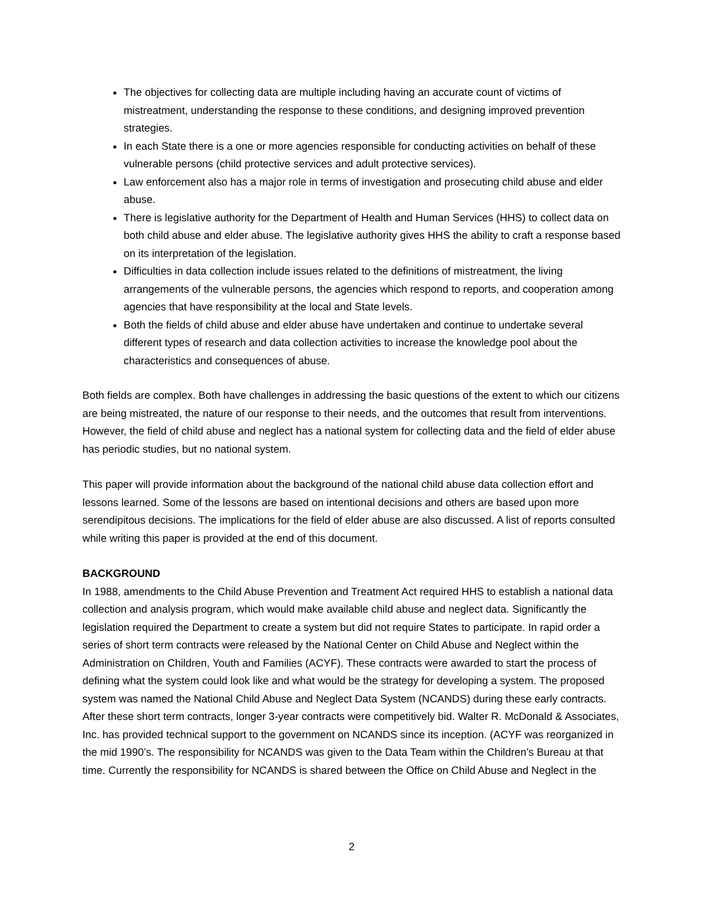The objectives for collecting data are multiple including having an accurate count of victims of mistreatment, understanding the response to these conditions, and designing improved prevention strategies.
In each State there is a one or more agencies responsible for conducting activities on behalf of these vulnerable persons (child protective services and adult protective services).
Law enforcement also has a major role in terms of investigation and prosecuting child abuse and elder abuse.
There is legislative authority for the Department of Health and Human Services (HHS) to collect data on both child abuse and elder abuse. The legislative authority gives HHS the ability to craft a response based on its interpretation of the legislation.
Difficulties in data collection include issues related to the definitions of mistreatment, the living arrangements of the vulnerable persons, the agencies which respond to reports, and cooperation among agencies that have responsibility at the local and State levels.
Both the fields of child abuse and elder abuse have undertaken and continue to undertake several different types of research and data collection activities to increase the knowledge pool about the characteristics and consequences of abuse.
Both fields are complex. Both have challenges in addressing the basic questions of the extent to which our citizens are being mistreated, the nature of our response to their needs, and the outcomes that result from interventions. However, the field of child abuse and neglect has a national system for collecting data and the field of elder abuse has periodic studies, but no national system.
This paper will provide information about the background of the national child abuse data collection effort and lessons learned. Some of the lessons are based on intentional decisions and others are based upon more serendipitous decisions. The implications for the field of elder abuse are also discussed. A list of reports consulted while writing this paper is provided at the end of this document.
BACKGROUND
In 1988, amendments to the Child Abuse Prevention and Treatment Act required HHS to establish a national data collection and analysis program, which would make available child abuse and neglect data. Significantly the legislation required the Department to create a system but did not require States to participate. In rapid order a series of short term contracts were released by the National Center on Child Abuse and Neglect within the Administration on Children, Youth and Families (ACYF). These contracts were awarded to start the process of defining what the system could look like and what would be the strategy for developing a system. The proposed system was named the National Child Abuse and Neglect Data System (NCANDS) during these early contracts. After these short term contracts, longer 3-year contracts were competitively bid. Walter R. McDonald & Associates, Inc. has provided technical support to the government on NCANDS since its inception. (ACYF was reorganized in the mid 1990’s. The responsibility for NCANDS was given to the Data Team within the Children’s Bureau at that time. Currently the responsibility for NCANDS is shared between the Office on Child Abuse and Neglect in the
2